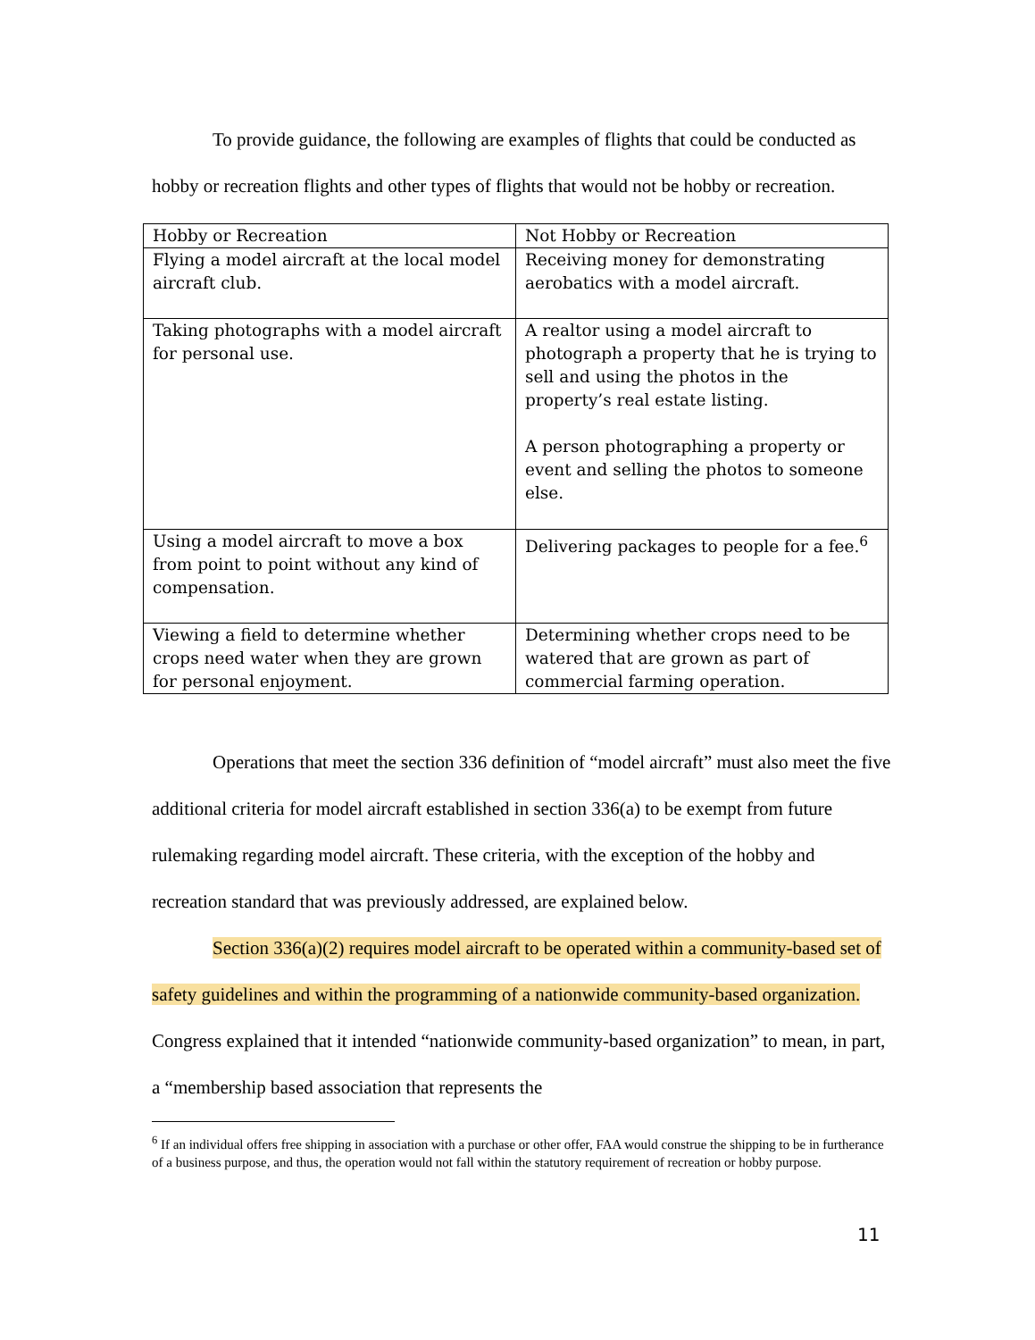To provide guidance, the following are examples of flights that could be conducted as hobby or recreation flights and other types of flights that would not be hobby or recreation.
| Hobby or Recreation | Not Hobby or Recreation |
| Flying a model aircraft at the local model aircraft club. | Receiving money for demonstrating aerobatics with a model aircraft. |
| Taking photographs with a model aircraft for personal use. | A realtor using a model aircraft to photograph a property that he is trying to sell and using the photos in the property’s real estate listing. A person photographing a property or event and selling the photos to someone else. |
| Using a model aircraft to move a box from point to point without any kind of compensation. | Delivering packages to people for a fee.<sup>6</sup> |
| Viewing a field to determine whether crops need water when they are grown for personal enjoyment. | Determining whether crops need to be watered that are grown as part of commercial farming operation. |
Operations that meet the section 336 definition of “model aircraft” must also meet the five additional criteria for model aircraft established in section 336(a) to be exempt from future rulemaking regarding model aircraft. These criteria, with the exception of the hobby and recreation standard that was previously addressed, are explained below.
Section 336(a)(2) requires model aircraft to be operated within a community-based set of safety guidelines and within the programming of a nationwide community-based organization. Congress explained that it intended “nationwide community-based organization” to mean, in part, a “membership based association that represents the
<sup>6</sup> If an individual offers free shipping in association with a purchase or other offer, FAA would construe the shipping to be in furtherance of a business purpose, and thus, the operation would not fall within the statutory requirement of recreation or hobby purpose.
11